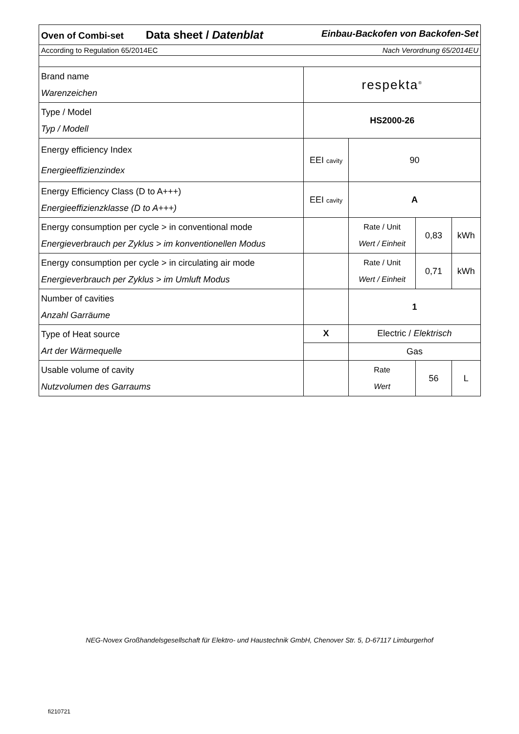| Oven of Combi-set Data sheet / Datenblat Einbau-Backofen von Backofen-Set | | | | |
| According to Regulation 65/2014EC Nach Verordnung 65/2014EU | | | | |
| Brand name Warenzeichen | respekta<sup>®</sup> | | | |
| Type / Model Typ / Modell | HS2000-26 | | | |
| Energy efficiency Index Energieeffizienzindex | EEI cavity | 90 | | |
| Energy Efficiency Class (D to A+++) Energieeffizienzklasse (D to A+++) | EEI cavity | A | | |
| Energy consumption per cycle > in conventional mode Energieverbrauch per Zyklus > im konventionellen Modus | | Rate / Unit Wert / Einheit | 0,83 | kWh |
| Energy consumption per cycle > in circulating air mode Energieverbrauch per Zyklus > im Umluft Modus | | Rate / Unit Wert / Einheit | 0,71 | kWh |
| Number of cavities Anzahl Garräume | | 1 | | |
| Type of Heat source Art der Wärmequelle | X | Electric / Elektrisch | | |
| | | Gas | | |
| Usable volume of cavity Nutzvolumen des Garraums | | Rate Wert | 56 | L |
NEG-Novex Großhandelsgesellschaft für Elektro- und Haustechnik GmbH, Chenover Str. 5, D-67117 Limburgerhof
fi210721